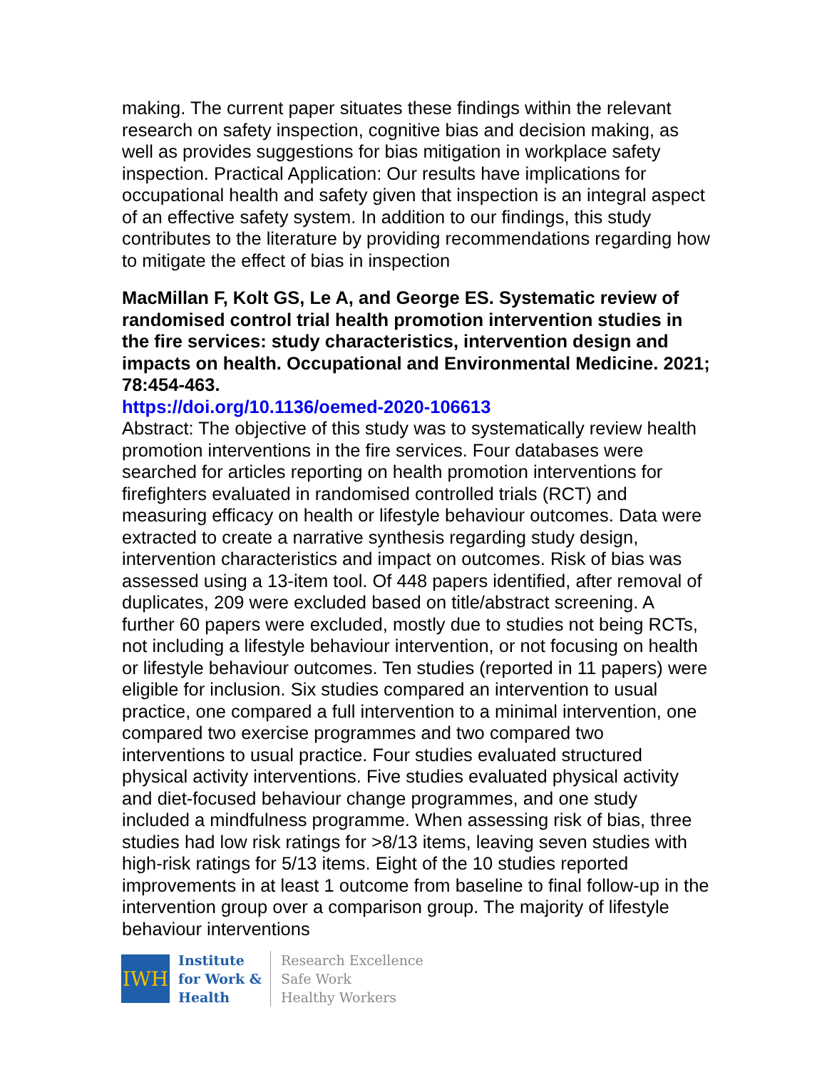making. The current paper situates these findings within the relevant research on safety inspection, cognitive bias and decision making, as well as provides suggestions for bias mitigation in workplace safety inspection. Practical Application: Our results have implications for occupational health and safety given that inspection is an integral aspect of an effective safety system. In addition to our findings, this study contributes to the literature by providing recommendations regarding how to mitigate the effect of bias in inspection
MacMillan F, Kolt GS, Le A, and George ES. Systematic review of randomised control trial health promotion intervention studies in the fire services: study characteristics, intervention design and impacts on health. Occupational and Environmental Medicine. 2021; 78:454-463.
https://doi.org/10.1136/oemed-2020-106613
Abstract: The objective of this study was to systematically review health promotion interventions in the fire services. Four databases were searched for articles reporting on health promotion interventions for firefighters evaluated in randomised controlled trials (RCT) and measuring efficacy on health or lifestyle behaviour outcomes. Data were extracted to create a narrative synthesis regarding study design, intervention characteristics and impact on outcomes. Risk of bias was assessed using a 13-item tool. Of 448 papers identified, after removal of duplicates, 209 were excluded based on title/abstract screening. A further 60 papers were excluded, mostly due to studies not being RCTs, not including a lifestyle behaviour intervention, or not focusing on health or lifestyle behaviour outcomes. Ten studies (reported in 11 papers) were eligible for inclusion. Six studies compared an intervention to usual practice, one compared a full intervention to a minimal intervention, one compared two exercise programmes and two compared two interventions to usual practice. Four studies evaluated structured physical activity interventions. Five studies evaluated physical activity and diet-focused behaviour change programmes, and one study included a mindfulness programme. When assessing risk of bias, three studies had low risk ratings for >8/13 items, leaving seven studies with high-risk ratings for 5/13 items. Eight of the 10 studies reported improvements in at least 1 outcome from baseline to final follow-up in the intervention group over a comparison group. The majority of lifestyle behaviour interventions
IWH
Institute
for Work &
Health
Research Excellence
Safe Work
Healthy Workers